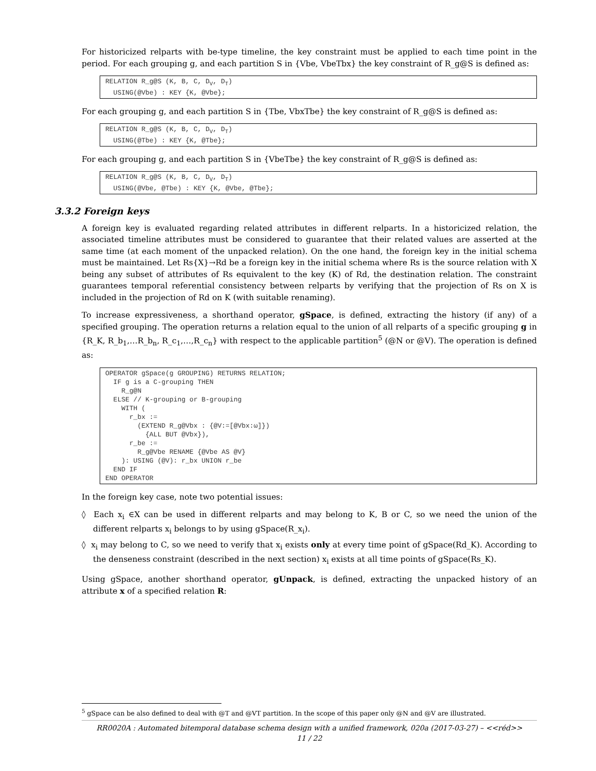For historicized relparts with be-type timeline, the key constraint must be applied to each time point in the period. For each grouping g, and each partition S in {Vbe, VbeTbx} the key constraint of R_g@S is defined as:
RELATION R_g@S (K, B, C, DV, DT)
  USING(@Vbe) : KEY {K, @Vbe};
For each grouping g, and each partition S in {Tbe, VbxTbe} the key constraint of R_g@S is defined as:
RELATION R_g@S (K, B, C, DV, DT)
  USING(@Tbe) : KEY {K, @Tbe};
For each grouping g, and each partition S in {VbeTbe} the key constraint of R_g@S is defined as:
RELATION R_g@S (K, B, C, DV, DT)
  USING(@Vbe, @Tbe) : KEY {K, @Vbe, @Tbe};
3.3.2 Foreign keys
A foreign key is evaluated regarding related attributes in different relparts. In a historicized relation, the associated timeline attributes must be considered to guarantee that their related values are asserted at the same time (at each moment of the unpacked relation). On the one hand, the foreign key in the initial schema must be maintained. Let Rs{X}→Rd be a foreign key in the initial schema where Rs is the source relation with X being any subset of attributes of Rs equivalent to the key (K) of Rd, the destination relation. The constraint guarantees temporal referential consistency between relparts by verifying that the projection of Rs on X is included in the projection of Rd on K (with suitable renaming).
To increase expressiveness, a shorthand operator, gSpace, is defined, extracting the history (if any) of a specified grouping. The operation returns a relation equal to the union of all relparts of a specific grouping g in {R_K, R_b<sub>1</sub>,…R_b<sub>n</sub>, R_c<sub>1</sub>,…,R_c<sub>n</sub>} with respect to the applicable partition<sup>5</sup> (@N or @V). The operation is defined as:
OPERATOR gSpace(g GROUPING) RETURNS RELATION;
  IF g is a C-grouping THEN
    R_g@N
  ELSE // K-grouping or B-grouping
    WITH (
      r_bx :=
        (EXTEND R_g@Vbx : {@V:=[@Vbx:ω]})
          {ALL BUT @Vbx}),
      r_be :=
        R_g@Vbe RENAME {@Vbe AS @V}
    ): USING (@V): r_bx UNION r_be
  END IF
END OPERATOR
In the foreign key case, note two potential issues:
◊ Each x<sub>i</sub> ∈X can be used in different relparts and may belong to K, B or C, so we need the union of the different relparts x<sub>i</sub> belongs to by using gSpace(R_x<sub>i</sub>).
◊ x<sub>i</sub> may belong to C, so we need to verify that x<sub>i</sub> exists only at every time point of gSpace(Rd_K). According to the denseness constraint (described in the next section) x<sub>i</sub> exists at all time points of gSpace(Rs_K).
Using gSpace, another shorthand operator, gUnpack, is defined, extracting the unpacked history of an attribute x of a specified relation R:
<sup>5</sup> gSpace can be also defined to deal with @T and @VT partition. In the scope of this paper only @N and @V are illustrated.
RR0020A : Automated bitemporal database schema design with a unified framework, 020a (2017-03-27) – <<réd>>
11 / 22